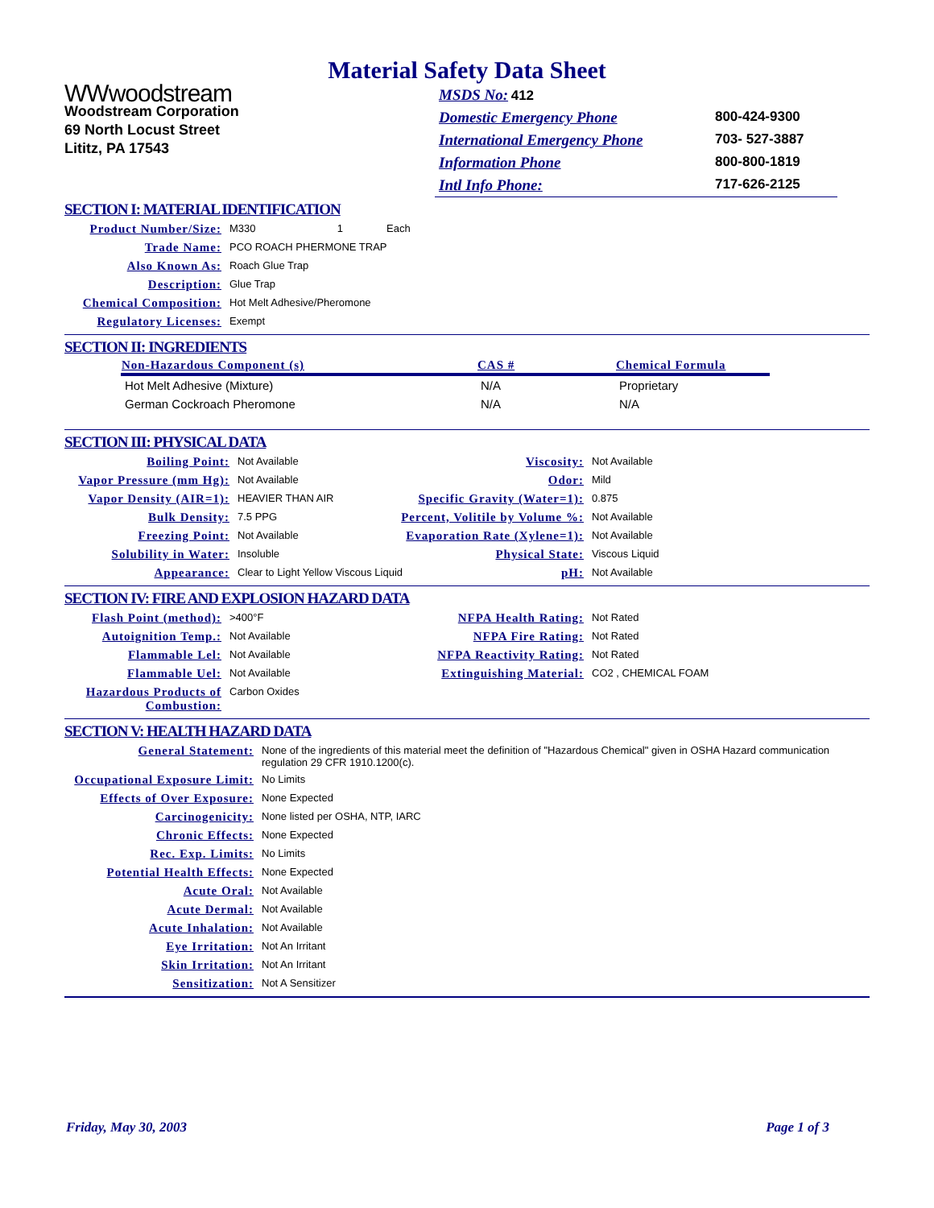Material Safety Data Sheet
WWwoodstream
Woodstream Corporation
69 North Locust Street
Lititz, PA 17543
| MSDS No: 412 | |
| Domestic Emergency Phone | 800-424-9300 |
| International Emergency Phone | 703- 527-3887 |
| Information Phone | 800-800-1819 |
| Intl Info Phone: | 717-626-2125 |
SECTION I: MATERIAL IDENTIFICATION
| Product Number/Size: | M330 1 Each |
| Trade Name: | PCO ROACH PHERMONE TRAP |
| Also Known As: | Roach Glue Trap |
| Description: | Glue Trap |
| Chemical Composition: | Hot Melt Adhesive/Pheromone |
| Regulatory Licenses: | Exempt |
SECTION II: INGREDIENTS
| Non-Hazardous Component (s) | CAS # | Chemical Formula |
| --- | --- | --- |
| Hot Melt Adhesive (Mixture) | N/A | Proprietary |
| German Cockroach Pheromone | N/A | N/A |
SECTION III: PHYSICAL DATA
| Boiling Point: | Not Available | Viscosity: | Not Available |
| Vapor Pressure (mm Hg): | Not Available | Odor: | Mild |
| Vapor Density (AIR=1): | HEAVIER THAN AIR | Specific Gravity (Water=1): | 0.875 |
| Bulk Density: | 7.5 PPG | Percent, Volitile by Volume %: | Not Available |
| Freezing Point: | Not Available | Evaporation Rate (Xylene=1): | Not Available |
| Solubility in Water: | Insoluble | Physical State: | Viscous Liquid |
| Appearance: | Clear to Light Yellow Viscous Liquid pH: | | Not Available |
SECTION IV: FIRE AND EXPLOSION HAZARD DATA
| Flash Point (method): | >400°F | NFPA Health Rating: | Not Rated |
| Autoignition Temp.: | Not Available | NFPA Fire Rating: | Not Rated |
| Flammable Lel: | Not Available | NFPA Reactivity Rating: | Not Rated |
| Flammable Uel: | Not Available | Extinguishing Material: | CO2 , CHEMICAL FOAM |
| Hazardous Products of Combustion: | Carbon Oxides | | |
SECTION V: HEALTH HAZARD DATA
| General Statement: | None of the ingredients of this material meet the definition of "Hazardous Chemical" given in OSHA Hazard communication regulation 29 CFR 1910.1200(c). |
| Occupational Exposure Limit: | No Limits |
| Effects of Over Exposure: | None Expected |
| Carcinogenicity: | None listed per OSHA, NTP, IARC |
| Chronic Effects: | None Expected |
| Rec. Exp. Limits: | No Limits |
| Potential Health Effects: | None Expected |
| Acute Oral: | Not Available |
| Acute Dermal: | Not Available |
| Acute Inhalation: | Not Available |
| Eye Irritation: | Not An Irritant |
| Skin Irritation: | Not An Irritant |
| Sensitization: | Not A Sensitizer |
Friday, May 30, 2003 Page 1 of 3